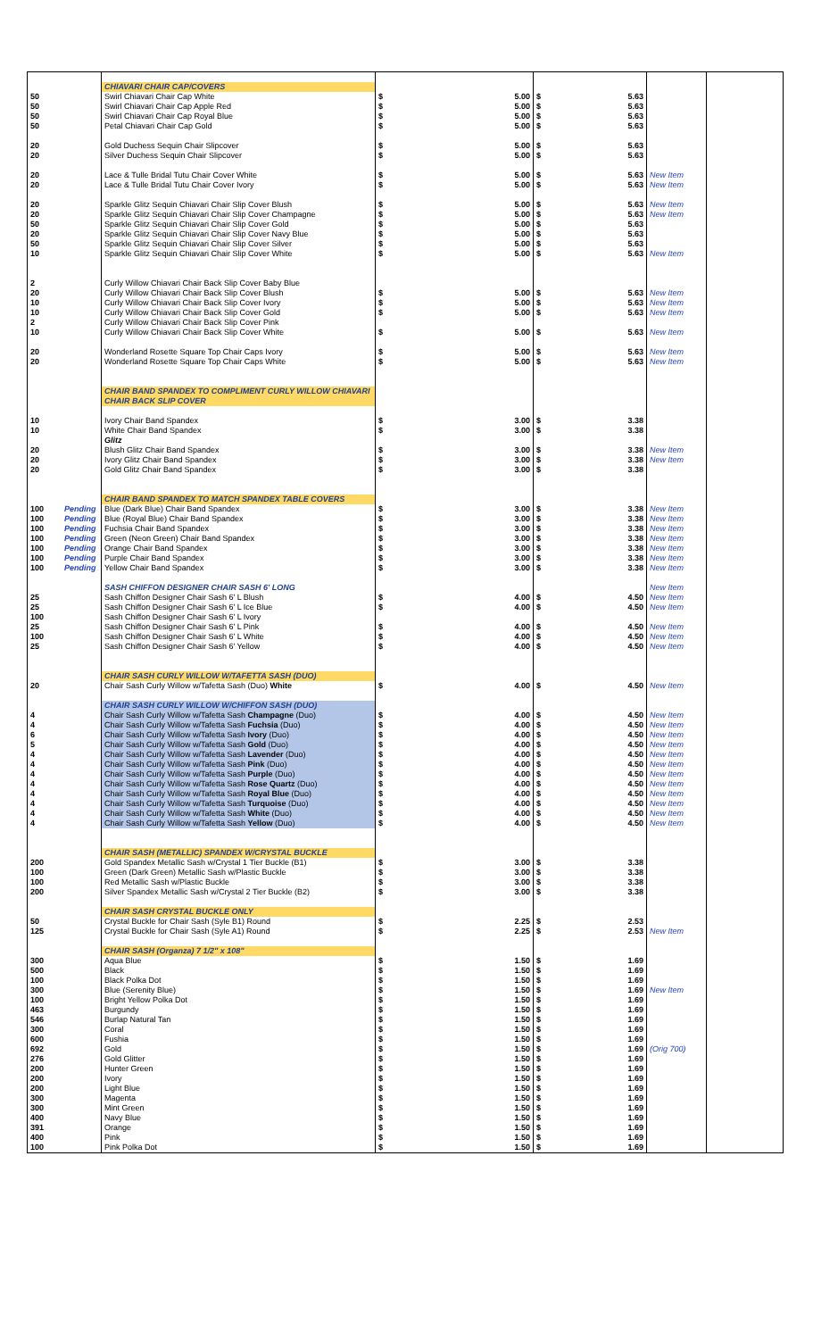| | | CHIAVARI CHAIR CAP/COVERS | | | | |
| 50 | | Swirl Chiavari Chair Cap White | $ 5.00 | $ 5.63 | | |
| 50 | | Swirl Chiavari Chair Cap Apple Red | $ 5.00 | $ 5.63 | | |
| 50 | | Swirl Chiavari Chair Cap Royal Blue | $ 5.00 | $ 5.63 | | |
| 50 | | Petal Chiavari Chair Cap Gold | $ 5.00 | $ 5.63 | | |
| 20 | | Gold Duchess Sequin Chair Slipcover | $ 5.00 | $ 5.63 | | |
| 20 | | Silver Duchess Sequin Chair Slipcover | $ 5.00 | $ 5.63 | | |
| 20 | | Lace & Tulle Bridal Tutu Chair Cover White | $ 5.00 | $ 5.63 | New Item | |
| 20 | | Lace & Tulle Bridal Tutu Chair Cover Ivory | $ 5.00 | $ 5.63 | New Item | |
| 20 | | Sparkle Glitz Sequin Chiavari Chair Slip Cover Blush | $ 5.00 | $ 5.63 | New Item | |
| 20 | | Sparkle Glitz Sequin Chiavari Chair Slip Cover Champagne | $ 5.00 | $ 5.63 | New Item | |
| 50 | | Sparkle Glitz Sequin Chiavari Chair Slip Cover Gold | $ 5.00 | $ 5.63 | | |
| 20 | | Sparkle Glitz Sequin Chiavari Chair Slip Cover Navy Blue | $ 5.00 | $ 5.63 | | |
| 50 | | Sparkle Glitz Sequin Chiavari Chair Slip Cover Silver | $ 5.00 | $ 5.63 | | |
| 10 | | Sparkle Glitz Sequin Chiavari Chair Slip Cover White | $ 5.00 | $ 5.63 | New Item | |
| 2 | | Curly Willow Chiavari Chair Back Slip Cover Baby Blue | | | | |
| 20 | | Curly Willow Chiavari Chair Back Slip Cover Blush | $ 5.00 | $ 5.63 | New Item | |
| 10 | | Curly Willow Chiavari Chair Back Slip Cover Ivory | $ 5.00 | $ 5.63 | New Item | |
| 10 | | Curly Willow Chiavari Chair Back Slip Cover Gold | $ 5.00 | $ 5.63 | New Item | |
| 2 | | Curly Willow Chiavari Chair Back Slip Cover Pink | | | | |
| 10 | | Curly Willow Chiavari Chair Back Slip Cover White | $ 5.00 | $ 5.63 | New Item | |
| 20 | | Wonderland Rosette Square Top Chair Caps Ivory | $ 5.00 | $ 5.63 | New Item | |
| 20 | | Wonderland Rosette Square Top Chair Caps White | $ 5.00 | $ 5.63 | New Item | |
| | | CHAIR BAND SPANDEX TO COMPLIMENT CURLY WILLOW CHIAVARI CHAIR BACK SLIP COVER | | | | |
| 10 | | Ivory Chair Band Spandex | $ 3.00 | $ 3.38 | | |
| 10 | | White Chair Band Spandex | $ 3.00 | $ 3.38 | | |
| | | Glitz | | | | |
| 20 | | Blush Glitz Chair Band Spandex | $ 3.00 | $ 3.38 | New Item | |
| 20 | | Ivory Glitz Chair Band Spandex | $ 3.00 | $ 3.38 | New Item | |
| 20 | | Gold Glitz Chair Band Spandex | $ 3.00 | $ 3.38 | | |
| | | CHAIR BAND SPANDEX TO MATCH SPANDEX TABLE COVERS | | | | |
| 100 | Pending | Blue (Dark Blue) Chair Band Spandex | $ 3.00 | $ 3.38 | New Item | |
| 100 | Pending | Blue (Royal Blue) Chair Band Spandex | $ 3.00 | $ 3.38 | New Item | |
| 100 | Pending | Fuchsia Chair Band Spandex | $ 3.00 | $ 3.38 | New Item | |
| 100 | Pending | Green (Neon Green) Chair Band Spandex | $ 3.00 | $ 3.38 | New Item | |
| 100 | Pending | Orange Chair Band Spandex | $ 3.00 | $ 3.38 | New Item | |
| 100 | Pending | Purple Chair Band Spandex | $ 3.00 | $ 3.38 | New Item | |
| 100 | Pending | Yellow Chair Band Spandex | $ 3.00 | $ 3.38 | New Item | |
| | | SASH CHIFFON DESIGNER CHAIR SASH 6' LONG | | | New Item | |
| 25 | | Sash Chiffon Designer Chair Sash 6' L Blush | $ 4.00 | $ 4.50 | New Item | |
| 25 | | Sash Chiffon Designer Chair Sash 6' L Ice Blue | $ 4.00 | $ 4.50 | New Item | |
| 100 | | Sash Chiffon Designer Chair Sash 6' L Ivory | | | | |
| 25 | | Sash Chiffon Designer Chair Sash 6' L Pink | $ 4.00 | $ 4.50 | New Item | |
| 100 | | Sash Chiffon Designer Chair Sash 6' L White | $ 4.00 | $ 4.50 | New Item | |
| 25 | | Sash Chiffon Designer Chair Sash 6' Yellow | $ 4.00 | $ 4.50 | New Item | |
| | | CHAIR SASH CURLY WILLOW W/TAFETTA SASH (DUO) | | | | |
| 20 | | Chair Sash Curly Willow w/Tafetta Sash (Duo) White | $ 4.00 | $ 4.50 | New Item | |
| | | CHAIR SASH CURLY WILLOW W/CHIFFON SASH (DUO) | | | | |
| 4 | | Chair Sash Curly Willow w/Tafetta Sash Champagne (Duo) | $ 4.00 | $ 4.50 | New Item | |
| 4 | | Chair Sash Curly Willow w/Tafetta Sash Fuchsia (Duo) | $ 4.00 | $ 4.50 | New Item | |
| 6 | | Chair Sash Curly Willow w/Tafetta Sash Ivory (Duo) | $ 4.00 | $ 4.50 | New Item | |
| 5 | | Chair Sash Curly Willow w/Tafetta Sash Gold (Duo) | $ 4.00 | $ 4.50 | New Item | |
| 4 | | Chair Sash Curly Willow w/Tafetta Sash Lavender (Duo) | $ 4.00 | $ 4.50 | New Item | |
| 4 | | Chair Sash Curly Willow w/Tafetta Sash Pink (Duo) | $ 4.00 | $ 4.50 | New Item | |
| 4 | | Chair Sash Curly Willow w/Tafetta Sash Purple (Duo) | $ 4.00 | $ 4.50 | New Item | |
| 4 | | Chair Sash Curly Willow w/Tafetta Sash Rose Quartz (Duo) | $ 4.00 | $ 4.50 | New Item | |
| 4 | | Chair Sash Curly Willow w/Tafetta Sash Royal Blue (Duo) | $ 4.00 | $ 4.50 | New Item | |
| 4 | | Chair Sash Curly Willow w/Tafetta Sash Turquoise (Duo) | $ 4.00 | $ 4.50 | New Item | |
| 4 | | Chair Sash Curly Willow w/Tafetta Sash White (Duo) | $ 4.00 | $ 4.50 | New Item | |
| 4 | | Chair Sash Curly Willow w/Tafetta Sash Yellow (Duo) | $ 4.00 | $ 4.50 | New Item | |
| | | CHAIR SASH (METALLIC) SPANDEX W/CRYSTAL BUCKLE | | | | |
| 200 | | Gold Spandex Metallic Sash w/Crystal 1 Tier Buckle (B1) | $ 3.00 | $ 3.38 | | |
| 100 | | Green (Dark Green) Metallic Sash w/Plastic Buckle | $ 3.00 | $ 3.38 | | |
| 100 | | Red Metallic Sash w/Plastic Buckle | $ 3.00 | $ 3.38 | | |
| 200 | | Silver Spandex Metallic Sash w/Crystal 2 Tier Buckle (B2) | $ 3.00 | $ 3.38 | | |
| | | CHAIR SASH CRYSTAL BUCKLE ONLY | | | | |
| 50 | | Crystal Buckle for Chair Sash (Syle B1) Round | $ 2.25 | $ 2.53 | | |
| 125 | | Crystal Buckle for Chair Sash (Syle A1) Round | $ 2.25 | $ 2.53 | New Item | |
| | | CHAIR SASH (Organza) 7 1/2" x 108" | | | | |
| 300 | | Aqua Blue | $ 1.50 | $ 1.69 | | |
| 500 | | Black | $ 1.50 | $ 1.69 | | |
| 100 | | Black Polka Dot | $ 1.50 | $ 1.69 | | |
| 300 | | Blue (Serenity Blue) | $ 1.50 | $ 1.69 | New Item | |
| 100 | | Bright Yellow Polka Dot | $ 1.50 | $ 1.69 | | |
| 463 | | Burgundy | $ 1.50 | $ 1.69 | | |
| 546 | | Burlap Natural Tan | $ 1.50 | $ 1.69 | | |
| 300 | | Coral | $ 1.50 | $ 1.69 | | |
| 600 | | Fushia | $ 1.50 | $ 1.69 | | |
| 692 | | Gold | $ 1.50 | $ 1.69 | (Orig 700) | |
| 276 | | Gold Glitter | $ 1.50 | $ 1.69 | | |
| 200 | | Hunter Green | $ 1.50 | $ 1.69 | | |
| 200 | | Ivory | $ 1.50 | $ 1.69 | | |
| 200 | | Light Blue | $ 1.50 | $ 1.69 | | |
| 300 | | Magenta | $ 1.50 | $ 1.69 | | |
| 300 | | Mint Green | $ 1.50 | $ 1.69 | | |
| 400 | | Navy Blue | $ 1.50 | $ 1.69 | | |
| 391 | | Orange | $ 1.50 | $ 1.69 | | |
| 400 | | Pink | $ 1.50 | $ 1.69 | | |
| 100 | | Pink Polka Dot | $ 1.50 | $ 1.69 | | |